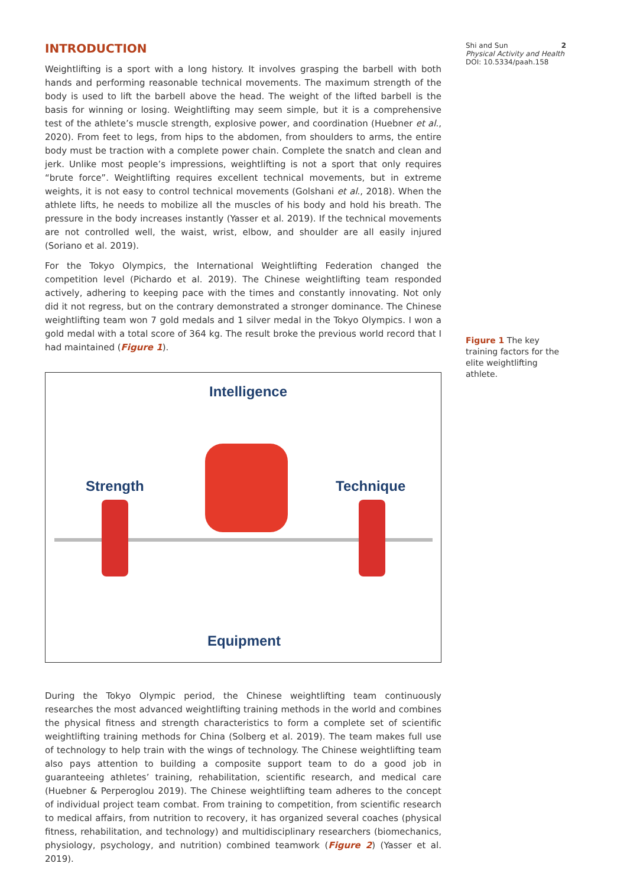INTRODUCTION
Weightlifting is a sport with a long history. It involves grasping the barbell with both hands and performing reasonable technical movements. The maximum strength of the body is used to lift the barbell above the head. The weight of the lifted barbell is the basis for winning or losing. Weightlifting may seem simple, but it is a comprehensive test of the athlete’s muscle strength, explosive power, and coordination (Huebner et al., 2020). From feet to legs, from hips to the abdomen, from shoulders to arms, the entire body must be traction with a complete power chain. Complete the snatch and clean and jerk. Unlike most people’s impressions, weightlifting is not a sport that only requires “brute force”. Weightlifting requires excellent technical movements, but in extreme weights, it is not easy to control technical movements (Golshani et al., 2018). When the athlete lifts, he needs to mobilize all the muscles of his body and hold his breath. The pressure in the body increases instantly (Yasser et al. 2019). If the technical movements are not controlled well, the waist, wrist, elbow, and shoulder are all easily injured (Soriano et al. 2019).
For the Tokyo Olympics, the International Weightlifting Federation changed the competition level (Pichardo et al. 2019). The Chinese weightlifting team responded actively, adhering to keeping pace with the times and constantly innovating. Not only did it not regress, but on the contrary demonstrated a stronger dominance. The Chinese weightlifting team won 7 gold medals and 1 silver medal in the Tokyo Olympics. I won a gold medal with a total score of 364 kg. The result broke the previous world record that I had maintained (Figure 1).
Intelligence
Strength Technique
Equipment
During the Tokyo Olympic period, the Chinese weightlifting team continuously researches the most advanced weightlifting training methods in the world and combines the physical fitness and strength characteristics to form a complete set of scientific weightlifting training methods for China (Solberg et al. 2019). The team makes full use of technology to help train with the wings of technology. The Chinese weightlifting team also pays attention to building a composite support team to do a good job in guaranteeing athletes’ training, rehabilitation, scientific research, and medical care (Huebner & Perperoglou 2019). The Chinese weightlifting team adheres to the concept of individual project team combat. From training to competition, from scientific research to medical affairs, from nutrition to recovery, it has organized several coaches (physical fitness, rehabilitation, and technology) and multidisciplinary researchers (biomechanics, physiology, psychology, and nutrition) combined teamwork (Figure 2) (Yasser et al. 2019).
Shi and Sun 2
Physical Activity and Health
DOI: 10.5334/paah.158
Figure 1 The key training factors for the elite weightlifting athlete.